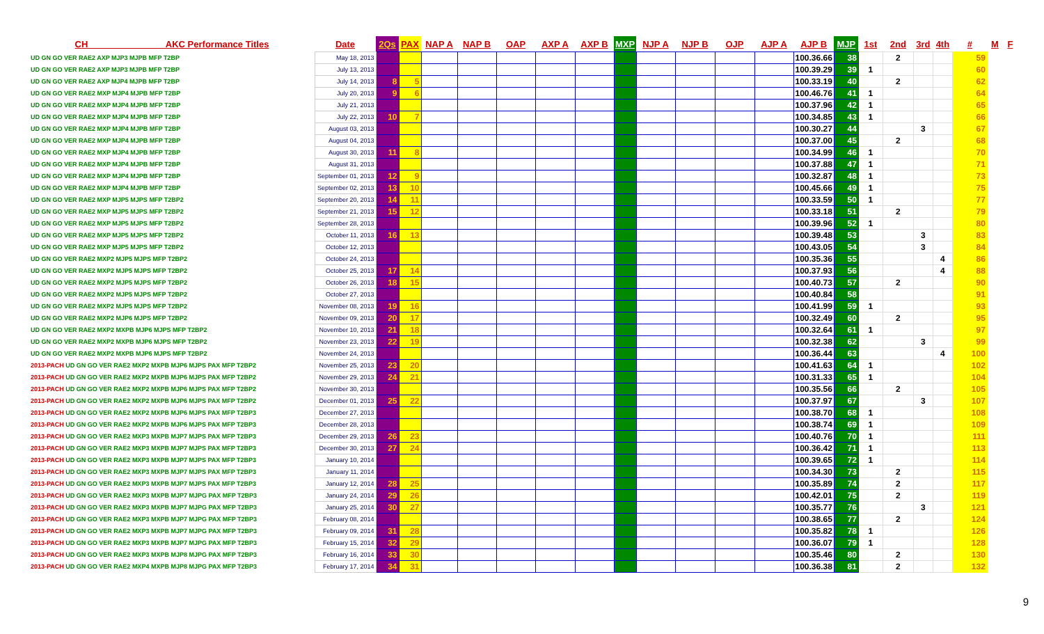| CH AKC Performance Titles | Date | 2Qs | PAX | NAP A | NAP B | OAP | AXP A | AXP B | MXP | NJP A | NJP B | OJP | AJP A | AJP B | MJP | 1st | 2nd | 3rd | 4th | # | M | F |
| --- | --- | --- | --- | --- | --- | --- | --- | --- | --- | --- | --- | --- | --- | --- | --- | --- | --- | --- | --- | --- | --- | --- |
| UD GN GO VER RAE2 AXP MJP3 MJPB MFP T2BP | May 18, 2013 | | | | | | | | | | | | | 100.36.66 | 38 | | 2 | | | 59 | | |
| UD GN GO VER RAE2 AXP MJP3 MJPB MFP T2BP | July 13, 2013 | | | | | | | | | | | | | 100.39.29 | 39 | 1 | | | | 60 | | |
| UD GN GO VER RAE2 AXP MJP4 MJPB MFP T2BP | July 14, 2013 | 8 | 5 | | | | | | | | | | | 100.33.19 | 40 | | 2 | | | 62 | | |
| UD GN GO VER RAE2 MXP MJP4 MJPB MFP T2BP | July 20, 2013 | 9 | 6 | | | | | | | | | | | 100.46.76 | 41 | 1 | | | | 64 | | |
| UD GN GO VER RAE2 MXP MJP4 MJPB MFP T2BP | July 21, 2013 | | | | | | | | | | | | | 100.37.96 | 42 | 1 | | | | 65 | | |
| UD GN GO VER RAE2 MXP MJP4 MJPB MFP T2BP | July 22, 2013 | 10 | 7 | | | | | | | | | | | 100.34.85 | 43 | 1 | | | | 66 | | |
| UD GN GO VER RAE2 MXP MJP4 MJPB MFP T2BP | August 03, 2013 | | | | | | | | | | | | | 100.30.27 | 44 | | | 3 | | 67 | | |
| UD GN GO VER RAE2 MXP MJP4 MJPB MFP T2BP | August 04, 2013 | | | | | | | | | | | | | 100.37.00 | 45 | | 2 | | | 68 | | |
| UD GN GO VER RAE2 MXP MJP4 MJPB MFP T2BP | August 30, 2013 | 11 | 8 | | | | | | | | | | | 100.34.99 | 46 | 1 | | | | 70 | | |
| UD GN GO VER RAE2 MXP MJP4 MJPB MFP T2BP | August 31, 2013 | | | | | | | | | | | | | 100.37.88 | 47 | 1 | | | | 71 | | |
| UD GN GO VER RAE2 MXP MJP4 MJPB MFP T2BP | September 01, 2013 | 12 | 9 | | | | | | | | | | | 100.32.87 | 48 | 1 | | | | 73 | | |
| UD GN GO VER RAE2 MXP MJP4 MJPB MFP T2BP | September 02, 2013 | 13 | 10 | | | | | | | | | | | 100.45.66 | 49 | 1 | | | | 75 | | |
| UD GN GO VER RAE2 MXP MJP5 MJPS MFP T2BP2 | September 20, 2013 | 14 | 11 | | | | | | | | | | | 100.33.59 | 50 | 1 | | | | 77 | | |
| UD GN GO VER RAE2 MXP MJP5 MJPS MFP T2BP2 | September 21, 2013 | 15 | 12 | | | | | | | | | | | 100.33.18 | 51 | | 2 | | | 79 | | |
| UD GN GO VER RAE2 MXP MJP5 MJPS MFP T2BP2 | September 28, 2013 | | | | | | | | | | | | | 100.39.96 | 52 | 1 | | | | 80 | | |
| UD GN GO VER RAE2 MXP MJP5 MJPS MFP T2BP2 | October 11, 2013 | 16 | 13 | | | | | | | | | | | 100.39.48 | 53 | | | 3 | | 83 | | |
| UD GN GO VER RAE2 MXP MJP5 MJPS MFP T2BP2 | October 12, 2013 | | | | | | | | | | | | | 100.43.05 | 54 | | | 3 | | 84 | | |
| UD GN GO VER RAE2 MXP2 MJP5 MJPS MFP T2BP2 | October 24, 2013 | | | | | | | | | | | | | 100.35.36 | 55 | | | | 4 | 86 | | |
| UD GN GO VER RAE2 MXP2 MJP5 MJPS MFP T2BP2 | October 25, 2013 | 17 | 14 | | | | | | | | | | | 100.37.93 | 56 | | | | 4 | 88 | | |
| UD GN GO VER RAE2 MXP2 MJP5 MJPS MFP T2BP2 | October 26, 2013 | 18 | 15 | | | | | | | | | | | 100.40.73 | 57 | | 2 | | | 90 | | |
| UD GN GO VER RAE2 MXP2 MJP5 MJPS MFP T2BP2 | October 27, 2013 | | | | | | | | | | | | | 100.40.84 | 58 | | | | | 91 | | |
| UD GN GO VER RAE2 MXP2 MJP5 MJPS MFP T2BP2 | November 08, 2013 | 19 | 16 | | | | | | | | | | | 100.41.99 | 59 | 1 | | | | 93 | | |
| UD GN GO VER RAE2 MXP2 MJP6 MJPS MFP T2BP2 | November 09, 2013 | 20 | 17 | | | | | | | | | | | 100.32.49 | 60 | | 2 | | | 95 | | |
| UD GN GO VER RAE2 MXP2 MXPB MJP6 MJPS MFP T2BP2 | November 10, 2013 | 21 | 18 | | | | | | | | | | | 100.32.64 | 61 | 1 | | | | 97 | | |
| UD GN GO VER RAE2 MXP2 MXPB MJP6 MJPS MFP T2BP2 | November 23, 2013 | 22 | 19 | | | | | | | | | | | 100.32.38 | 62 | | | 3 | | 99 | | |
| UD GN GO VER RAE2 MXP2 MXPB MJP6 MJPS MFP T2BP2 | November 24, 2013 | | | | | | | | | | | | | 100.36.44 | 63 | | | | 4 | 100 | | |
| 2013-PACH UD GN GO VER RAE2 MXP2 MXPB MJP6 MJPS PAX MFP T2BP2 | November 25, 2013 | 23 | 20 | | | | | | | | | | | 100.41.63 | 64 | 1 | | | | 102 | | |
| 2013-PACH UD GN GO VER RAE2 MXP2 MXPB MJP6 MJPS PAX MFP T2BP2 | November 29, 2013 | 24 | 21 | | | | | | | | | | | 100.31.33 | 65 | 1 | | | | 104 | | |
| 2013-PACH UD GN GO VER RAE2 MXP2 MXPB MJP6 MJPS PAX MFP T2BP2 | November 30, 2013 | | | | | | | | | | | | | 100.35.56 | 66 | | 2 | | | 105 | | |
| 2013-PACH UD GN GO VER RAE2 MXP2 MXPB MJP6 MJPS PAX MFP T2BP2 | December 01, 2013 | 25 | 22 | | | | | | | | | | | 100.37.97 | 67 | | | 3 | | 107 | | |
| 2013-PACH UD GN GO VER RAE2 MXP2 MXPB MJP6 MJPS PAX MFP T2BP3 | December 27, 2013 | | | | | | | | | | | | | 100.38.70 | 68 | 1 | | | | 108 | | |
| 2013-PACH UD GN GO VER RAE2 MXP2 MXPB MJP6 MJPS PAX MFP T2BP3 | December 28, 2013 | | | | | | | | | | | | | 100.38.74 | 69 | 1 | | | | 109 | | |
| 2013-PACH UD GN GO VER RAE2 MXP3 MXPB MJP7 MJPS PAX MFP T2BP3 | December 29, 2013 | 26 | 23 | | | | | | | | | | | 100.40.76 | 70 | 1 | | | | 111 | | |
| 2013-PACH UD GN GO VER RAE2 MXP3 MXPB MJP7 MJPS PAX MFP T2BP3 | December 30, 2013 | 27 | 24 | | | | | | | | | | | 100.36.42 | 71 | 1 | | | | 113 | | |
| 2013-PACH UD GN GO VER RAE2 MXP3 MXPB MJP7 MJPS PAX MFP T2BP3 | January 10, 2014 | | | | | | | | | | | | | 100.39.65 | 72 | 1 | | | | 114 | | |
| 2013-PACH UD GN GO VER RAE2 MXP3 MXPB MJP7 MJPS PAX MFP T2BP3 | January 11, 2014 | | | | | | | | | | | | | 100.34.30 | 73 | | 2 | | | 115 | | |
| 2013-PACH UD GN GO VER RAE2 MXP3 MXPB MJP7 MJPS PAX MFP T2BP3 | January 12, 2014 | 28 | 25 | | | | | | | | | | | 100.35.89 | 74 | | 2 | | | 117 | | |
| 2013-PACH UD GN GO VER RAE2 MXP3 MXPB MJP7 MJPG PAX MFP T2BP3 | January 24, 2014 | 29 | 26 | | | | | | | | | | | 100.42.01 | 75 | | 2 | | | 119 | | |
| 2013-PACH UD GN GO VER RAE2 MXP3 MXPB MJP7 MJPG PAX MFP T2BP3 | January 25, 2014 | 30 | 27 | | | | | | | | | | | 100.35.77 | 76 | | | 3 | | 121 | | |
| 2013-PACH UD GN GO VER RAE2 MXP3 MXPB MJP7 MJPG PAX MFP T2BP3 | February 08, 2014 | | | | | | | | | | | | | 100.38.65 | 77 | | 2 | | | 124 | | |
| 2013-PACH UD GN GO VER RAE2 MXP3 MXPB MJP7 MJPG PAX MFP T2BP3 | February 09, 2014 | 31 | 28 | | | | | | | | | | | 100.35.82 | 78 | 1 | | | | 126 | | |
| 2013-PACH UD GN GO VER RAE2 MXP3 MXPB MJP7 MJPG PAX MFP T2BP3 | February 15, 2014 | 32 | 29 | | | | | | | | | | | 100.36.07 | 79 | 1 | | | | 128 | | |
| 2013-PACH UD GN GO VER RAE2 MXP3 MXPB MJP8 MJPG PAX MFP T2BP3 | February 16, 2014 | 33 | 30 | | | | | | | | | | | 100.35.46 | 80 | | 2 | | | 130 | | |
| 2013-PACH UD GN GO VER RAE2 MXP4 MXPB MJP8 MJPG PAX MFP T2BP3 | February 17, 2014 | 34 | 31 | | | | | | | | | | | 100.36.38 | 81 | | 2 | | | 132 | | |
9